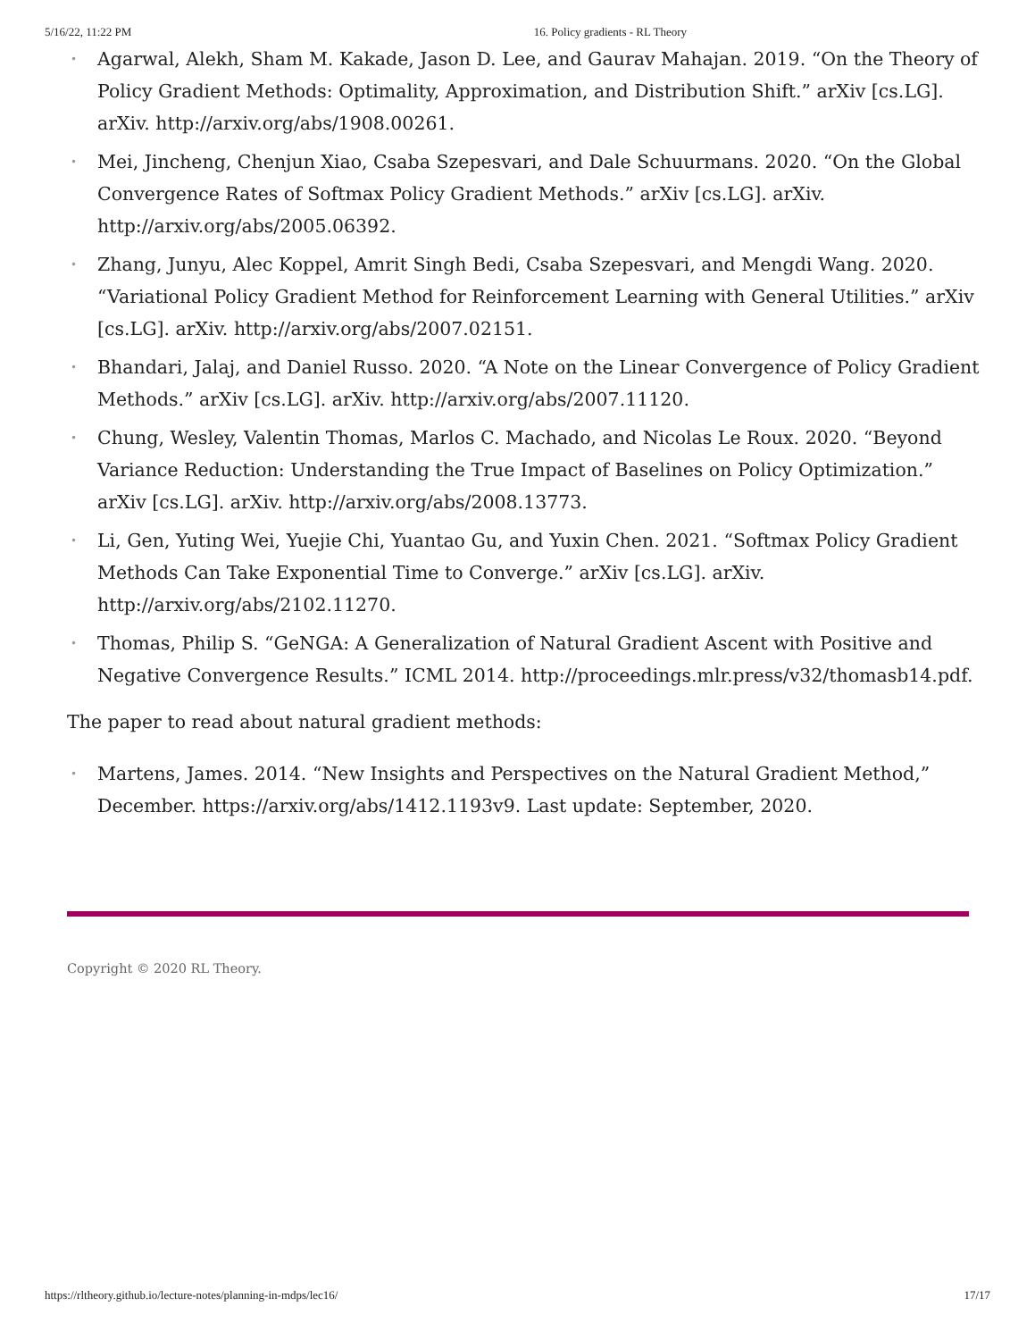5/16/22, 11:22 PM 16. Policy gradients - RL Theory
• Agarwal, Alekh, Sham M. Kakade, Jason D. Lee, and Gaurav Mahajan. 2019. “On the Theory of Policy Gradient Methods: Optimality, Approximation, and Distribution Shift.” arXiv [cs.LG]. arXiv. http://arxiv.org/abs/1908.00261.
• Mei, Jincheng, Chenjun Xiao, Csaba Szepesvari, and Dale Schuurmans. 2020. “On the Global Convergence Rates of Softmax Policy Gradient Methods.” arXiv [cs.LG]. arXiv. http://arxiv.org/abs/2005.06392.
• Zhang, Junyu, Alec Koppel, Amrit Singh Bedi, Csaba Szepesvari, and Mengdi Wang. 2020. “Variational Policy Gradient Method for Reinforcement Learning with General Utilities.” arXiv [cs.LG]. arXiv. http://arxiv.org/abs/2007.02151.
• Bhandari, Jalaj, and Daniel Russo. 2020. “A Note on the Linear Convergence of Policy Gradient Methods.” arXiv [cs.LG]. arXiv. http://arxiv.org/abs/2007.11120.
• Chung, Wesley, Valentin Thomas, Marlos C. Machado, and Nicolas Le Roux. 2020. “Beyond Variance Reduction: Understanding the True Impact of Baselines on Policy Optimization.” arXiv [cs.LG]. arXiv. http://arxiv.org/abs/2008.13773.
• Li, Gen, Yuting Wei, Yuejie Chi, Yuantao Gu, and Yuxin Chen. 2021. “Softmax Policy Gradient Methods Can Take Exponential Time to Converge.” arXiv [cs.LG]. arXiv. http://arxiv.org/abs/2102.11270.
• Thomas, Philip S. “GeNGA: A Generalization of Natural Gradient Ascent with Positive and Negative Convergence Results.” ICML 2014. http://proceedings.mlr.press/v32/thomasb14.pdf.
The paper to read about natural gradient methods:
• Martens, James. 2014. “New Insights and Perspectives on the Natural Gradient Method,” December. https://arxiv.org/abs/1412.1193v9. Last update: September, 2020.
Copyright © 2020 RL Theory.
https://rltheory.github.io/lecture-notes/planning-in-mdps/lec16/ 17/17